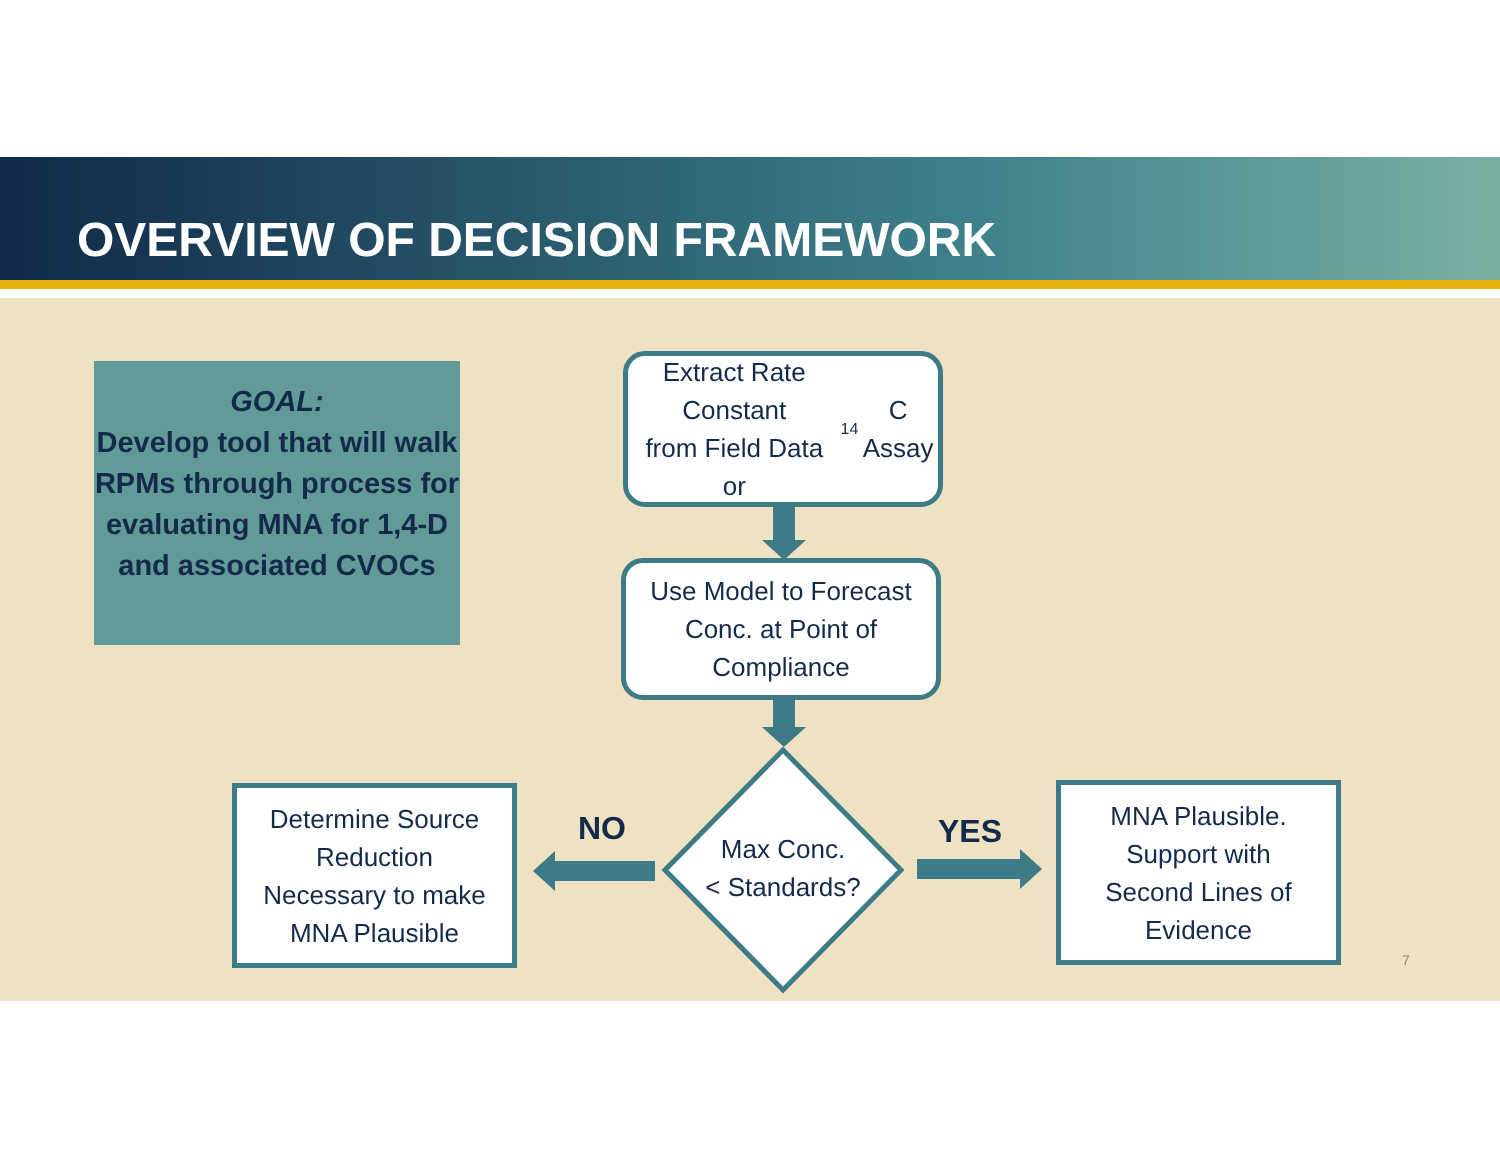OVERVIEW OF DECISION FRAMEWORK
GOAL:
Develop tool that will walk RPMs through process for evaluating MNA for 1,4-D and associated CVOCs
Extract Rate Constant
from Field Data
or <sup>14</sup>C Assay
Use Model to Forecast
Conc. at Point of
Compliance
Max Conc.
< Standards?
Determine Source
Reduction
Necessary to make
MNA Plausible
MNA Plausible.
Support with
Second Lines of
Evidence
NO YES
7